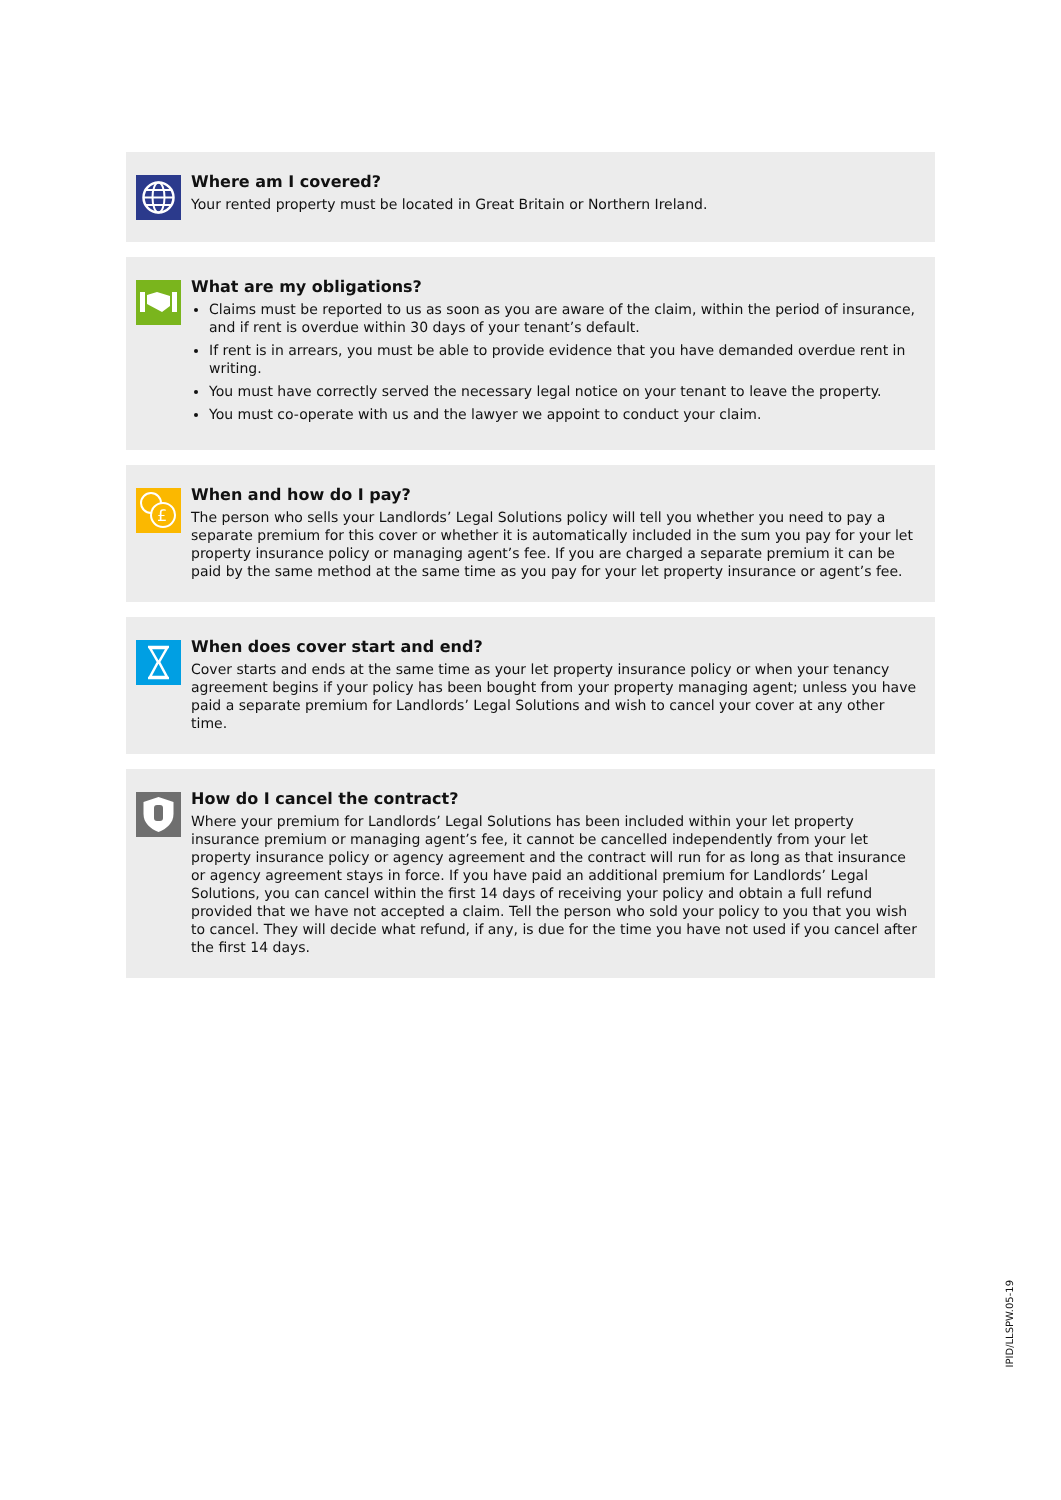Where am I covered?
Your rented property must be located in Great Britain or Northern Ireland.
What are my obligations?
Claims must be reported to us as soon as you are aware of the claim, within the period of insurance, and if rent is overdue within 30 days of your tenant’s default.
If rent is in arrears, you must be able to provide evidence that you have demanded overdue rent in writing.
You must have correctly served the necessary legal notice on your tenant to leave the property.
You must co-operate with us and the lawyer we appoint to conduct your claim.
£
When and how do I pay?
The person who sells your Landlords’ Legal Solutions policy will tell you whether you need to pay a separate premium for this cover or whether it is automatically included in the sum you pay for your let property insurance policy or managing agent’s fee. If you are charged a separate premium it can be paid by the same method at the same time as you pay for your let property insurance or agent’s fee.
When does cover start and end?
Cover starts and ends at the same time as your let property insurance policy or when your tenancy agreement begins if your policy has been bought from your property managing agent; unless you have paid a separate premium for Landlords’ Legal Solutions and wish to cancel your cover at any other time.
How do I cancel the contract?
Where your premium for Landlords’ Legal Solutions has been included within your let property insurance premium or managing agent’s fee, it cannot be cancelled independently from your let property insurance policy or agency agreement and the contract will run for as long as that insurance or agency agreement stays in force. If you have paid an additional premium for Landlords’ Legal Solutions, you can cancel within the first 14 days of receiving your policy and obtain a full refund provided that we have not accepted a claim. Tell the person who sold your policy to you that you wish to cancel. They will decide what refund, if any, is due for the time you have not used if you cancel after the first 14 days.
IPID/LLSPW.05-19